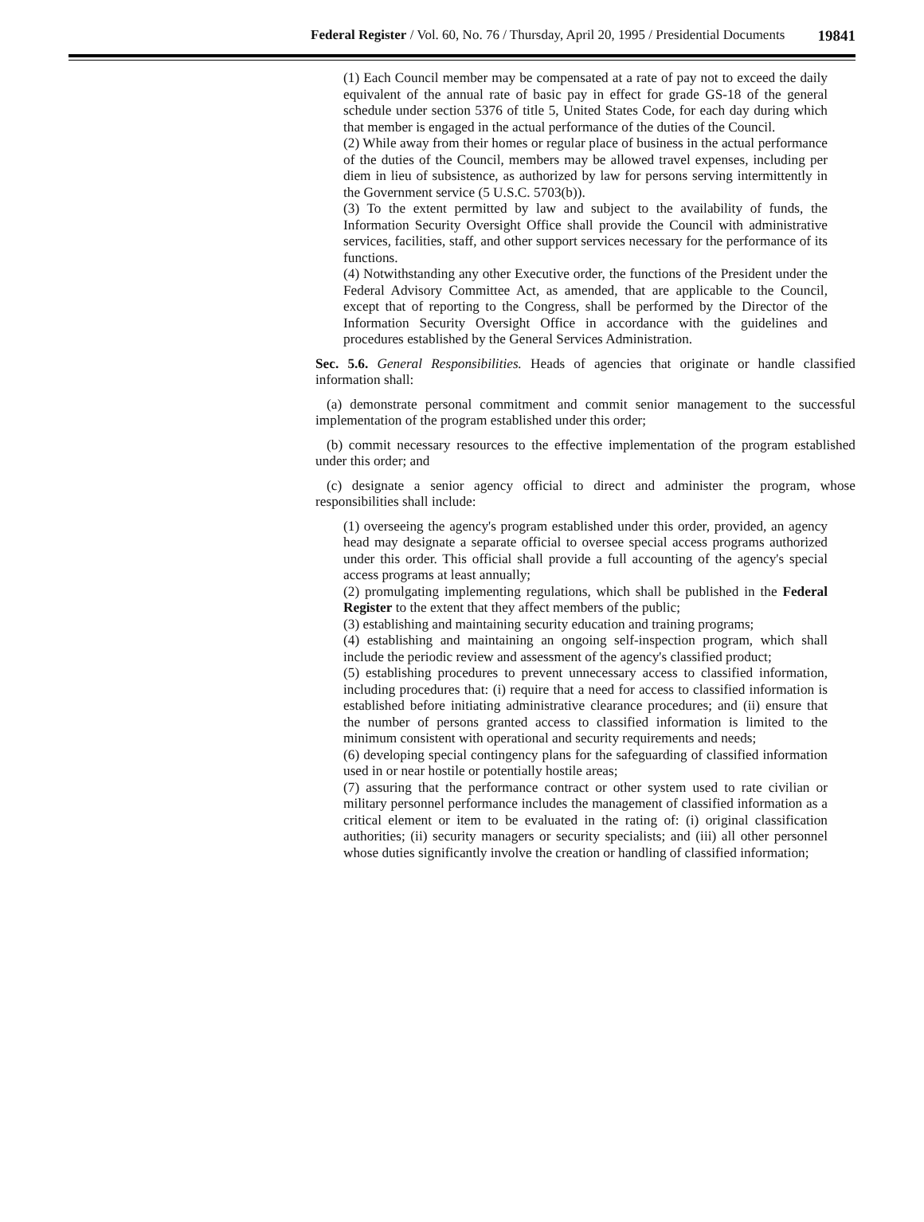Federal Register / Vol. 60, No. 76 / Thursday, April 20, 1995 / Presidential Documents 19841
(1) Each Council member may be compensated at a rate of pay not to exceed the daily equivalent of the annual rate of basic pay in effect for grade GS-18 of the general schedule under section 5376 of title 5, United States Code, for each day during which that member is engaged in the actual performance of the duties of the Council.
(2) While away from their homes or regular place of business in the actual performance of the duties of the Council, members may be allowed travel expenses, including per diem in lieu of subsistence, as authorized by law for persons serving intermittently in the Government service (5 U.S.C. 5703(b)).
(3) To the extent permitted by law and subject to the availability of funds, the Information Security Oversight Office shall provide the Council with administrative services, facilities, staff, and other support services necessary for the performance of its functions.
(4) Notwithstanding any other Executive order, the functions of the President under the Federal Advisory Committee Act, as amended, that are applicable to the Council, except that of reporting to the Congress, shall be performed by the Director of the Information Security Oversight Office in accordance with the guidelines and procedures established by the General Services Administration.
Sec. 5.6. General Responsibilities. Heads of agencies that originate or handle classified information shall:
(a) demonstrate personal commitment and commit senior management to the successful implementation of the program established under this order;
(b) commit necessary resources to the effective implementation of the program established under this order; and
(c) designate a senior agency official to direct and administer the program, whose responsibilities shall include:
(1) overseeing the agency's program established under this order, provided, an agency head may designate a separate official to oversee special access programs authorized under this order. This official shall provide a full accounting of the agency's special access programs at least annually;
(2) promulgating implementing regulations, which shall be published in the Federal Register to the extent that they affect members of the public;
(3) establishing and maintaining security education and training programs;
(4) establishing and maintaining an ongoing self-inspection program, which shall include the periodic review and assessment of the agency's classified product;
(5) establishing procedures to prevent unnecessary access to classified information, including procedures that: (i) require that a need for access to classified information is established before initiating administrative clearance procedures; and (ii) ensure that the number of persons granted access to classified information is limited to the minimum consistent with operational and security requirements and needs;
(6) developing special contingency plans for the safeguarding of classified information used in or near hostile or potentially hostile areas;
(7) assuring that the performance contract or other system used to rate civilian or military personnel performance includes the management of classified information as a critical element or item to be evaluated in the rating of: (i) original classification authorities; (ii) security managers or security specialists; and (iii) all other personnel whose duties significantly involve the creation or handling of classified information;